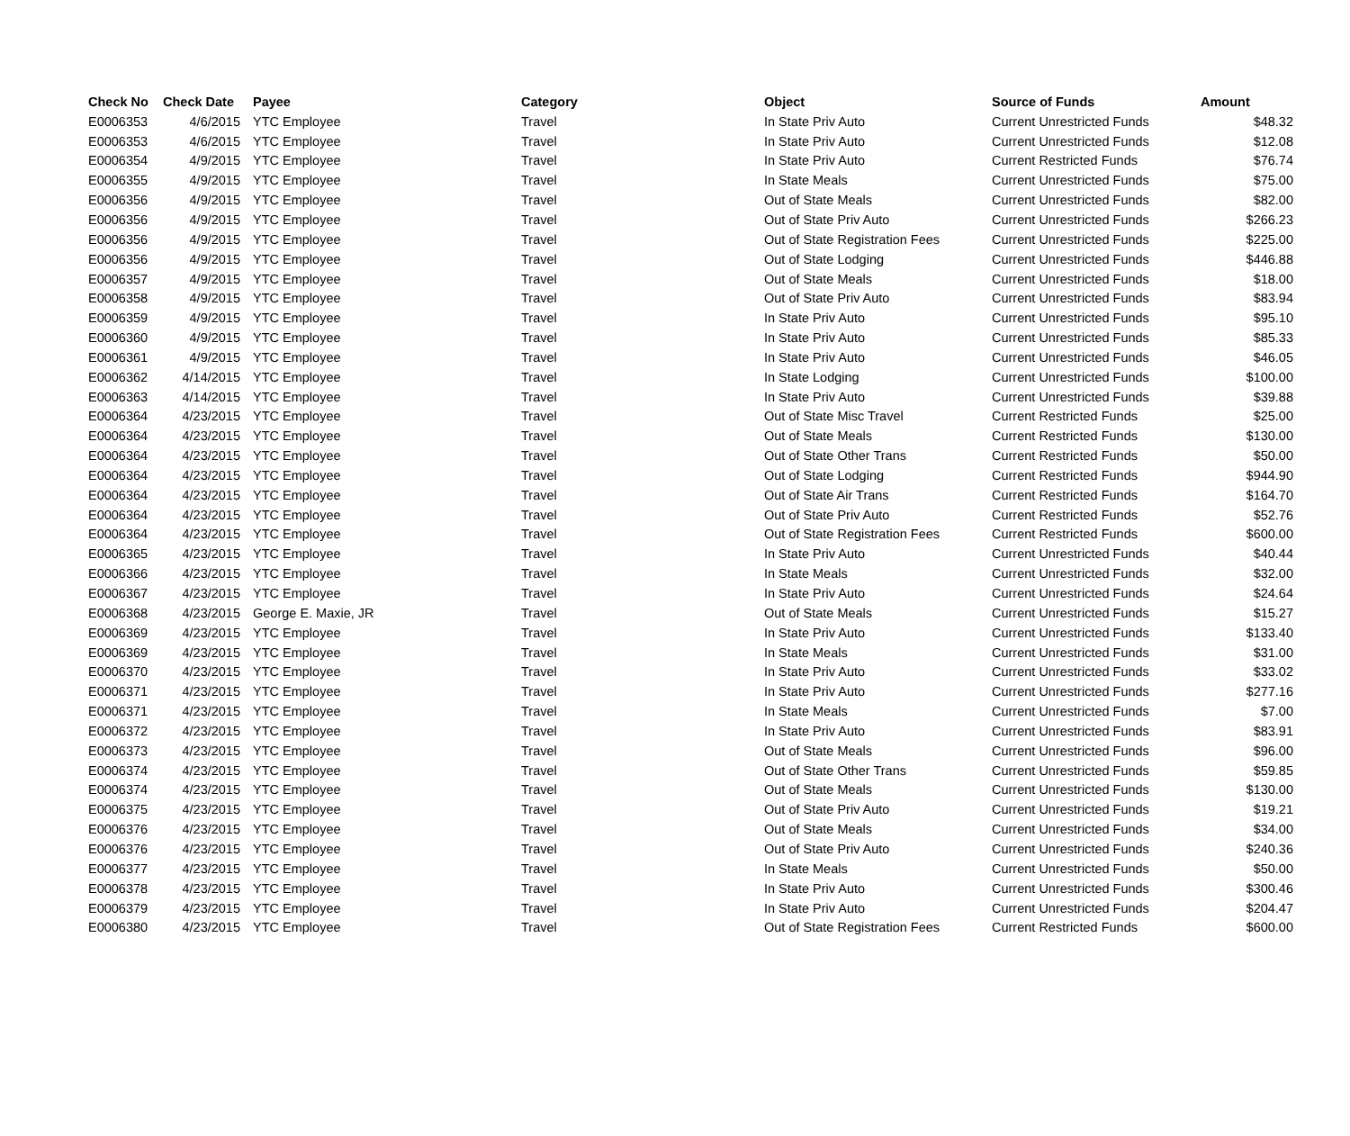| Check No | Check Date | Payee | Category | Object | Source of Funds | Amount |
| --- | --- | --- | --- | --- | --- | --- |
| E0006353 | 4/6/2015 | YTC Employee | Travel | In State Priv Auto | Current Unrestricted Funds | $48.32 |
| E0006353 | 4/6/2015 | YTC Employee | Travel | In State Priv Auto | Current Unrestricted Funds | $12.08 |
| E0006354 | 4/9/2015 | YTC Employee | Travel | In State Priv Auto | Current Restricted Funds | $76.74 |
| E0006355 | 4/9/2015 | YTC Employee | Travel | In State Meals | Current Unrestricted Funds | $75.00 |
| E0006356 | 4/9/2015 | YTC Employee | Travel | Out of State Meals | Current Unrestricted Funds | $82.00 |
| E0006356 | 4/9/2015 | YTC Employee | Travel | Out of State Priv Auto | Current Unrestricted Funds | $266.23 |
| E0006356 | 4/9/2015 | YTC Employee | Travel | Out of State Registration Fees | Current Unrestricted Funds | $225.00 |
| E0006356 | 4/9/2015 | YTC Employee | Travel | Out of State Lodging | Current Unrestricted Funds | $446.88 |
| E0006357 | 4/9/2015 | YTC Employee | Travel | Out of State Meals | Current Unrestricted Funds | $18.00 |
| E0006358 | 4/9/2015 | YTC Employee | Travel | Out of State Priv Auto | Current Unrestricted Funds | $83.94 |
| E0006359 | 4/9/2015 | YTC Employee | Travel | In State Priv Auto | Current Unrestricted Funds | $95.10 |
| E0006360 | 4/9/2015 | YTC Employee | Travel | In State Priv Auto | Current Unrestricted Funds | $85.33 |
| E0006361 | 4/9/2015 | YTC Employee | Travel | In State Priv Auto | Current Unrestricted Funds | $46.05 |
| E0006362 | 4/14/2015 | YTC Employee | Travel | In State Lodging | Current Unrestricted Funds | $100.00 |
| E0006363 | 4/14/2015 | YTC Employee | Travel | In State Priv Auto | Current Unrestricted Funds | $39.88 |
| E0006364 | 4/23/2015 | YTC Employee | Travel | Out of State Misc Travel | Current Restricted Funds | $25.00 |
| E0006364 | 4/23/2015 | YTC Employee | Travel | Out of State Meals | Current Restricted Funds | $130.00 |
| E0006364 | 4/23/2015 | YTC Employee | Travel | Out of State Other Trans | Current Restricted Funds | $50.00 |
| E0006364 | 4/23/2015 | YTC Employee | Travel | Out of State Lodging | Current Restricted Funds | $944.90 |
| E0006364 | 4/23/2015 | YTC Employee | Travel | Out of State Air Trans | Current Restricted Funds | $164.70 |
| E0006364 | 4/23/2015 | YTC Employee | Travel | Out of State Priv Auto | Current Restricted Funds | $52.76 |
| E0006364 | 4/23/2015 | YTC Employee | Travel | Out of State Registration Fees | Current Restricted Funds | $600.00 |
| E0006365 | 4/23/2015 | YTC Employee | Travel | In State Priv Auto | Current Unrestricted Funds | $40.44 |
| E0006366 | 4/23/2015 | YTC Employee | Travel | In State Meals | Current Unrestricted Funds | $32.00 |
| E0006367 | 4/23/2015 | YTC Employee | Travel | In State Priv Auto | Current Unrestricted Funds | $24.64 |
| E0006368 | 4/23/2015 | George E. Maxie, JR | Travel | Out of State Meals | Current Unrestricted Funds | $15.27 |
| E0006369 | 4/23/2015 | YTC Employee | Travel | In State Priv Auto | Current Unrestricted Funds | $133.40 |
| E0006369 | 4/23/2015 | YTC Employee | Travel | In State Meals | Current Unrestricted Funds | $31.00 |
| E0006370 | 4/23/2015 | YTC Employee | Travel | In State Priv Auto | Current Unrestricted Funds | $33.02 |
| E0006371 | 4/23/2015 | YTC Employee | Travel | In State Priv Auto | Current Unrestricted Funds | $277.16 |
| E0006371 | 4/23/2015 | YTC Employee | Travel | In State Meals | Current Unrestricted Funds | $7.00 |
| E0006372 | 4/23/2015 | YTC Employee | Travel | In State Priv Auto | Current Unrestricted Funds | $83.91 |
| E0006373 | 4/23/2015 | YTC Employee | Travel | Out of State Meals | Current Unrestricted Funds | $96.00 |
| E0006374 | 4/23/2015 | YTC Employee | Travel | Out of State Other Trans | Current Unrestricted Funds | $59.85 |
| E0006374 | 4/23/2015 | YTC Employee | Travel | Out of State Meals | Current Unrestricted Funds | $130.00 |
| E0006375 | 4/23/2015 | YTC Employee | Travel | Out of State Priv Auto | Current Unrestricted Funds | $19.21 |
| E0006376 | 4/23/2015 | YTC Employee | Travel | Out of State Meals | Current Unrestricted Funds | $34.00 |
| E0006376 | 4/23/2015 | YTC Employee | Travel | Out of State Priv Auto | Current Unrestricted Funds | $240.36 |
| E0006377 | 4/23/2015 | YTC Employee | Travel | In State Meals | Current Unrestricted Funds | $50.00 |
| E0006378 | 4/23/2015 | YTC Employee | Travel | In State Priv Auto | Current Unrestricted Funds | $300.46 |
| E0006379 | 4/23/2015 | YTC Employee | Travel | In State Priv Auto | Current Unrestricted Funds | $204.47 |
| E0006380 | 4/23/2015 | YTC Employee | Travel | Out of State Registration Fees | Current Restricted Funds | $600.00 |